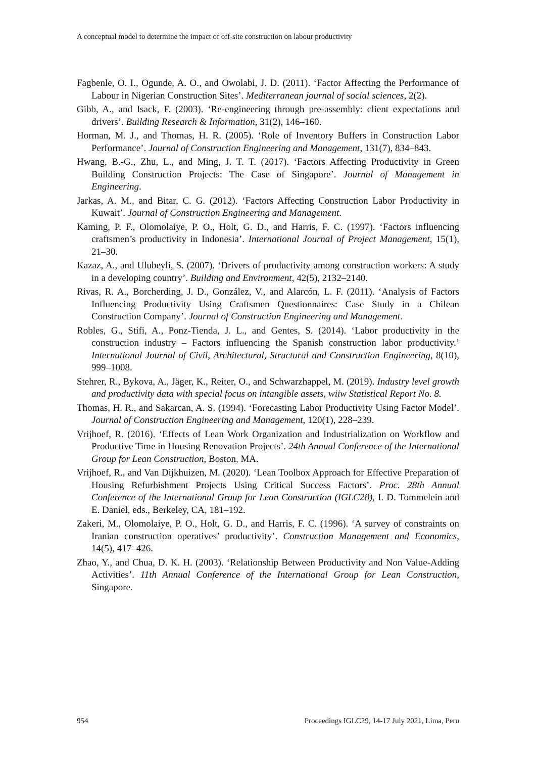A conceptual model to determine the impact of off-site construction on labour productivity
Fagbenle, O. I., Ogunde, A. O., and Owolabi, J. D. (2011). ‘Factor Affecting the Performance of Labour in Nigerian Construction Sites’. Mediterranean journal of social sciences, 2(2).
Gibb, A., and Isack, F. (2003). ‘Re-engineering through pre-assembly: client expectations and drivers’. Building Research & Information, 31(2), 146–160.
Horman, M. J., and Thomas, H. R. (2005). ‘Role of Inventory Buffers in Construction Labor Performance’. Journal of Construction Engineering and Management, 131(7), 834–843.
Hwang, B.-G., Zhu, L., and Ming, J. T. T. (2017). ‘Factors Affecting Productivity in Green Building Construction Projects: The Case of Singapore’. Journal of Management in Engineering.
Jarkas, A. M., and Bitar, C. G. (2012). ‘Factors Affecting Construction Labor Productivity in Kuwait’. Journal of Construction Engineering and Management.
Kaming, P. F., Olomolaiye, P. O., Holt, G. D., and Harris, F. C. (1997). ‘Factors influencing craftsmen’s productivity in Indonesia’. International Journal of Project Management, 15(1), 21–30.
Kazaz, A., and Ulubeyli, S. (2007). ‘Drivers of productivity among construction workers: A study in a developing country’. Building and Environment, 42(5), 2132–2140.
Rivas, R. A., Borcherding, J. D., González, V., and Alarcón, L. F. (2011). ‘Analysis of Factors Influencing Productivity Using Craftsmen Questionnaires: Case Study in a Chilean Construction Company’. Journal of Construction Engineering and Management.
Robles, G., Stifi, A., Ponz-Tienda, J. L., and Gentes, S. (2014). ‘Labor productivity in the construction industry – Factors influencing the Spanish construction labor productivity.’ International Journal of Civil, Architectural, Structural and Construction Engineering, 8(10), 999–1008.
Stehrer, R., Bykova, A., Jäger, K., Reiter, O., and Schwarzhappel, M. (2019). Industry level growth and productivity data with special focus on intangible assets, wiiw Statistical Report No. 8.
Thomas, H. R., and Sakarcan, A. S. (1994). ‘Forecasting Labor Productivity Using Factor Model’. Journal of Construction Engineering and Management, 120(1), 228–239.
Vrijhoef, R. (2016). ‘Effects of Lean Work Organization and Industrialization on Workflow and Productive Time in Housing Renovation Projects’. 24th Annual Conference of the International Group for Lean Construction, Boston, MA.
Vrijhoef, R., and Van Dijkhuizen, M. (2020). ‘Lean Toolbox Approach for Effective Preparation of Housing Refurbishment Projects Using Critical Success Factors’. Proc. 28th Annual Conference of the International Group for Lean Construction (IGLC28), I. D. Tommelein and E. Daniel, eds., Berkeley, CA, 181–192.
Zakeri, M., Olomolaiye, P. O., Holt, G. D., and Harris, F. C. (1996). ‘A survey of constraints on Iranian construction operatives’ productivity’. Construction Management and Economics, 14(5), 417–426.
Zhao, Y., and Chua, D. K. H. (2003). ‘Relationship Between Productivity and Non Value-Adding Activities’. 11th Annual Conference of the International Group for Lean Construction, Singapore.
954 Proceedings IGLC29, 14-17 July 2021, Lima, Peru